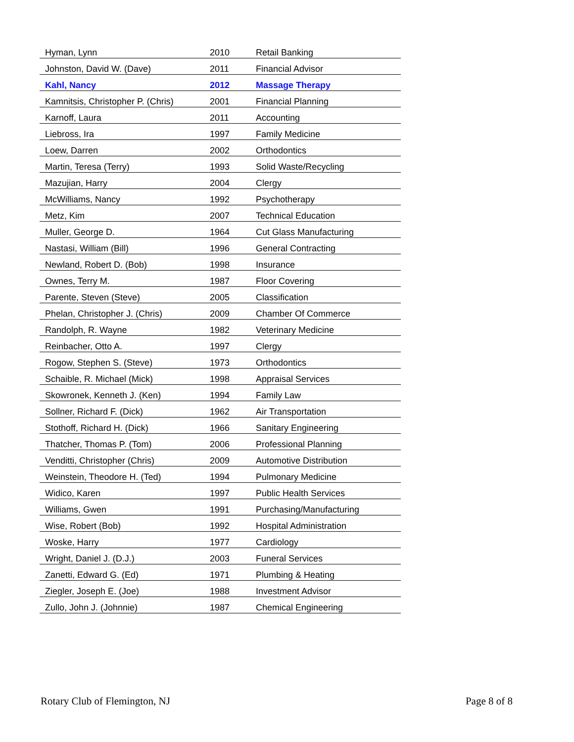| Hyman, Lynn | 2010 | Retail Banking |
| Johnston, David W. (Dave) | 2011 | Financial Advisor |
| Kahl, Nancy | 2012 | Massage Therapy |
| Kamnitsis, Christopher P. (Chris) | 2001 | Financial Planning |
| Karnoff, Laura | 2011 | Accounting |
| Liebross, Ira | 1997 | Family Medicine |
| Loew, Darren | 2002 | Orthodontics |
| Martin, Teresa (Terry) | 1993 | Solid Waste/Recycling |
| Mazujian, Harry | 2004 | Clergy |
| McWilliams, Nancy | 1992 | Psychotherapy |
| Metz, Kim | 2007 | Technical Education |
| Muller, George D. | 1964 | Cut Glass Manufacturing |
| Nastasi, William (Bill) | 1996 | General Contracting |
| Newland, Robert D. (Bob) | 1998 | Insurance |
| Ownes, Terry M. | 1987 | Floor Covering |
| Parente, Steven (Steve) | 2005 | Classification |
| Phelan, Christopher J. (Chris) | 2009 | Chamber Of Commerce |
| Randolph, R. Wayne | 1982 | Veterinary Medicine |
| Reinbacher, Otto A. | 1997 | Clergy |
| Rogow, Stephen S. (Steve) | 1973 | Orthodontics |
| Schaible, R. Michael (Mick) | 1998 | Appraisal Services |
| Skowronek, Kenneth J. (Ken) | 1994 | Family Law |
| Sollner, Richard F. (Dick) | 1962 | Air Transportation |
| Stothoff, Richard H. (Dick) | 1966 | Sanitary Engineering |
| Thatcher, Thomas P. (Tom) | 2006 | Professional Planning |
| Venditti, Christopher (Chris) | 2009 | Automotive Distribution |
| Weinstein, Theodore H. (Ted) | 1994 | Pulmonary Medicine |
| Widico, Karen | 1997 | Public Health Services |
| Williams, Gwen | 1991 | Purchasing/Manufacturing |
| Wise, Robert (Bob) | 1992 | Hospital Administration |
| Woske, Harry | 1977 | Cardiology |
| Wright, Daniel J. (D.J.) | 2003 | Funeral Services |
| Zanetti, Edward G. (Ed) | 1971 | Plumbing & Heating |
| Ziegler, Joseph E. (Joe) | 1988 | Investment Advisor |
| Zullo, John J. (Johnnie) | 1987 | Chemical Engineering |
Rotary Club of Flemington, NJ Page 8 of 8